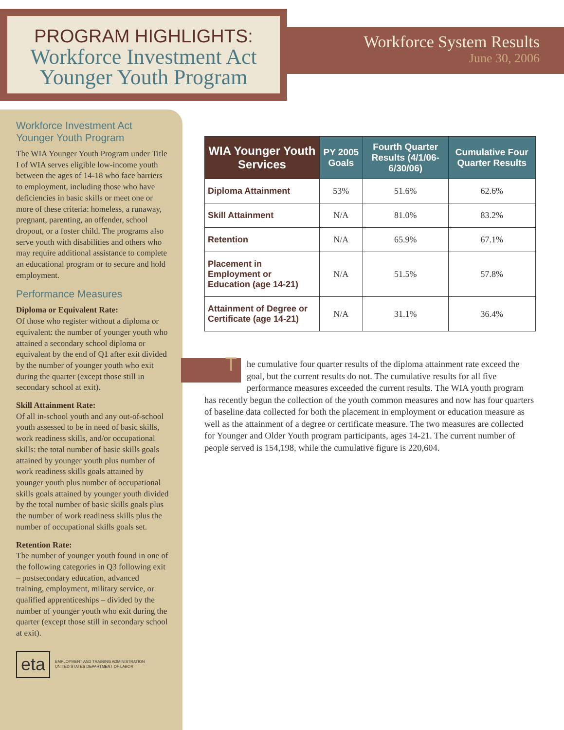PROGRAM HIGHLIGHTS:
Workforce Investment Act
Younger Youth Program
Workforce System Results
June 30, 2006
Workforce Investment Act
Younger Youth Program
The WIA Younger Youth Program under Title I of WIA serves eligible low-income youth between the ages of 14-18 who face barriers to employment, including those who have deficiencies in basic skills or meet one or more of these criteria: homeless, a runaway, pregnant, parenting, an offender, school dropout, or a foster child. The programs also serve youth with disabilities and others who may require additional assistance to complete an educational program or to secure and hold employment.
Performance Measures
Diploma or Equivalent Rate:
Of those who register without a diploma or equivalent: the number of younger youth who attained a secondary school diploma or equivalent by the end of Q1 after exit divided by the number of younger youth who exit during the quarter (except those still in secondary school at exit).
Skill Attainment Rate:
Of all in-school youth and any out-of-school youth assessed to be in need of basic skills, work readiness skills, and/or occupational skills: the total number of basic skills goals attained by younger youth plus number of work readiness skills goals attained by younger youth plus number of occupational skills goals attained by younger youth divided by the total number of basic skills goals plus the number of work readiness skills plus the number of occupational skills goals set.
Retention Rate:
The number of younger youth found in one of the following categories in Q3 following exit – postsecondary education, advanced training, employment, military service, or qualified apprenticeships – divided by the number of younger youth who exit during the quarter (except those still in secondary school at exit).
eta
EMPLOYMENT AND TRAINING ADMINISTRATION
UNITED STATES DEPARTMENT OF LABOR
| WIA Younger Youth Services | PY 2005 Goals | Fourth Quarter Results (4/1/06-6/30/06) | Cumulative Four Quarter Results |
| --- | --- | --- | --- |
| Diploma Attainment | 53% | 51.6% | 62.6% |
| Skill Attainment | N/A | 81.0% | 83.2% |
| Retention | N/A | 65.9% | 67.1% |
| Placement in Employment or Education (age 14-21) | N/A | 51.5% | 57.8% |
| Attainment of Degree or Certificate (age 14-21) | N/A | 31.1% | 36.4% |
The cumulative four quarter results of the diploma attainment rate exceed the goal, but the current results do not. The cumulative results for all five performance measures exceeded the current results. The WIA youth program has recently begun the collection of the youth common measures and now has four quarters of baseline data collected for both the placement in employment or education measure as well as the attainment of a degree or certificate measure. The two measures are collected for Younger and Older Youth program participants, ages 14-21. The current number of people served is 154,198, while the cumulative figure is 220,604.